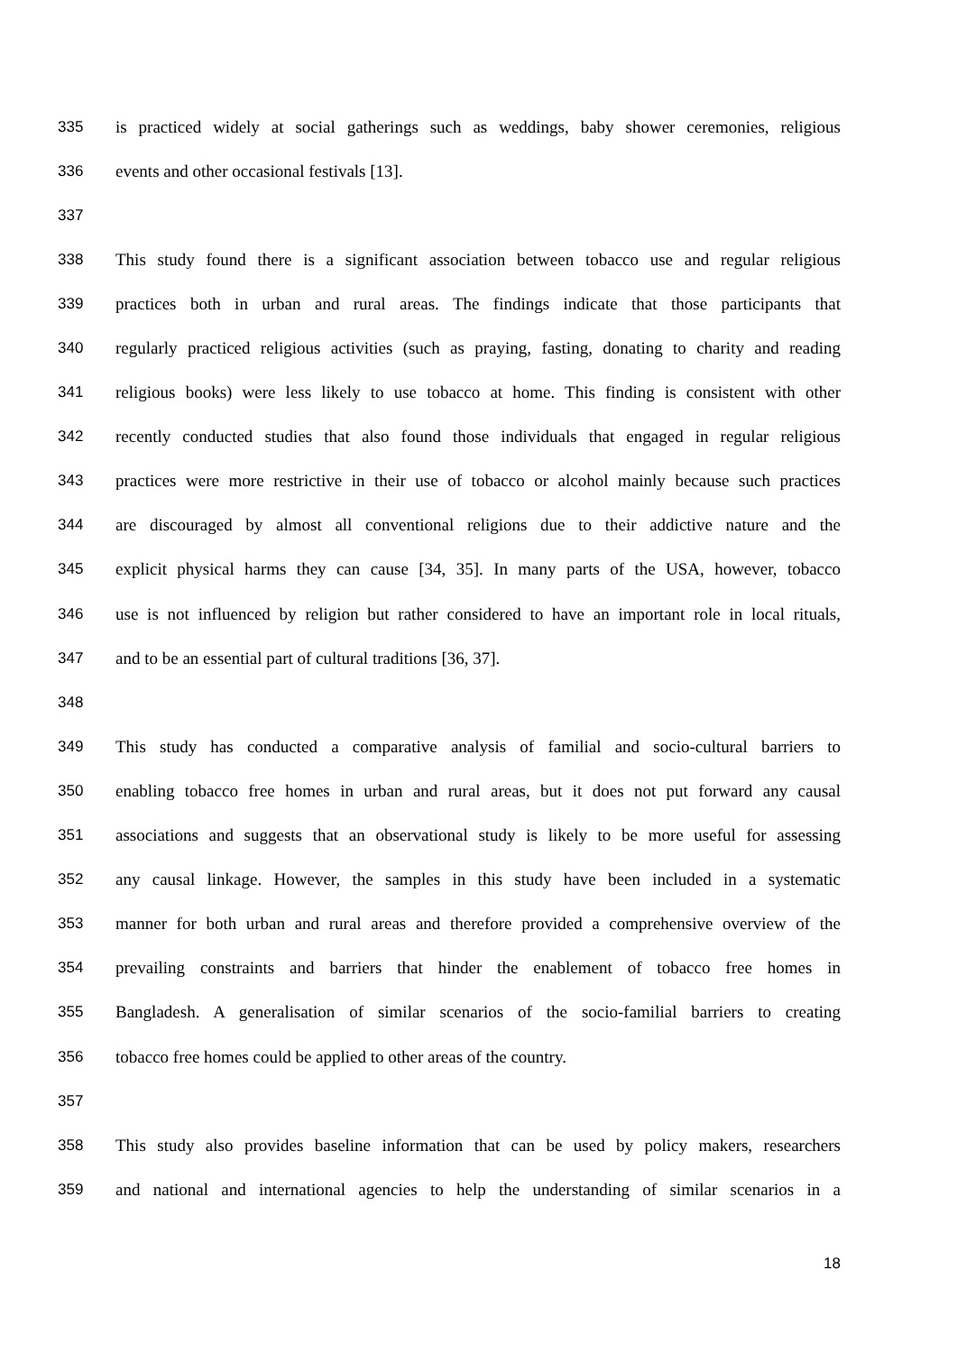335 is practiced widely at social gatherings such as weddings, baby shower ceremonies, religious
336 events and other occasional festivals [13].
337
338 This study found there is a significant association between tobacco use and regular religious
339 practices both in urban and rural areas. The findings indicate that those participants that
340 regularly practiced religious activities (such as praying, fasting, donating to charity and reading
341 religious books) were less likely to use tobacco at home. This finding is consistent with other
342 recently conducted studies that also found those individuals that engaged in regular religious
343 practices were more restrictive in their use of tobacco or alcohol mainly because such practices
344 are discouraged by almost all conventional religions due to their addictive nature and the
345 explicit physical harms they can cause [34, 35]. In many parts of the USA, however, tobacco
346 use is not influenced by religion but rather considered to have an important role in local rituals,
347 and to be an essential part of cultural traditions [36, 37].
348
349 This study has conducted a comparative analysis of familial and socio-cultural barriers to
350 enabling tobacco free homes in urban and rural areas, but it does not put forward any causal
351 associations and suggests that an observational study is likely to be more useful for assessing
352 any causal linkage. However, the samples in this study have been included in a systematic
353 manner for both urban and rural areas and therefore provided a comprehensive overview of the
354 prevailing constraints and barriers that hinder the enablement of tobacco free homes in
355 Bangladesh. A generalisation of similar scenarios of the socio-familial barriers to creating
356 tobacco free homes could be applied to other areas of the country.
357
358 This study also provides baseline information that can be used by policy makers, researchers
359 and national and international agencies to help the understanding of similar scenarios in a
18